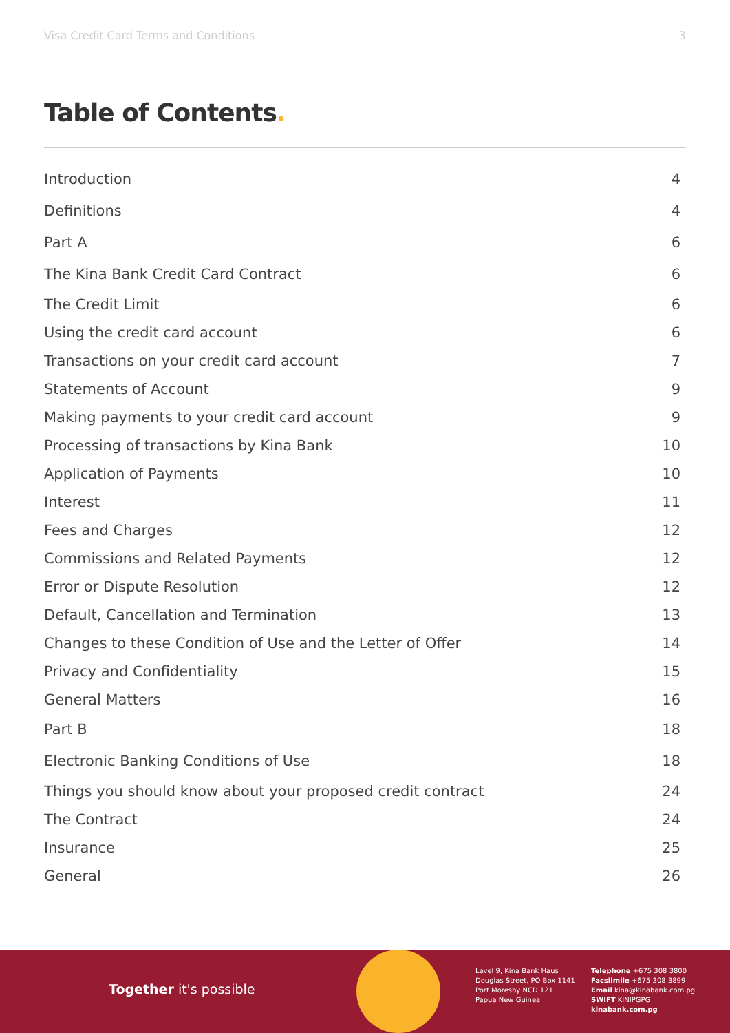Visa Credit Card Terms and Conditions 3
Table of Contents.
Introduction 4
Definitions 4
Part A 6
The Kina Bank Credit Card Contract 6
The Credit Limit 6
Using the credit card account 6
Transactions on your credit card account 7
Statements of Account 9
Making payments to your credit card account 9
Processing of transactions by Kina Bank 10
Application of Payments 10
Interest 11
Fees and Charges 12
Commissions and Related Payments 12
Error or Dispute Resolution 12
Default, Cancellation and Termination 13
Changes to these Condition of Use and the Letter of Offer 14
Privacy and Confidentiality 15
General Matters 16
Part B 18
Electronic Banking Conditions of Use 18
Things you should know about your proposed credit contract 24
The Contract 24
Insurance 25
General 26
Together it's possible
Level 9, Kina Bank Haus
Douglas Street, PO Box 1141
Port Moresby NCD 121
Papua New Guinea
Telephone +675 308 3800
Facsilmile +675 308 3899
Email kina@kinabank.com.pg
SWIFT KINIPGPG
kinabank.com.pg